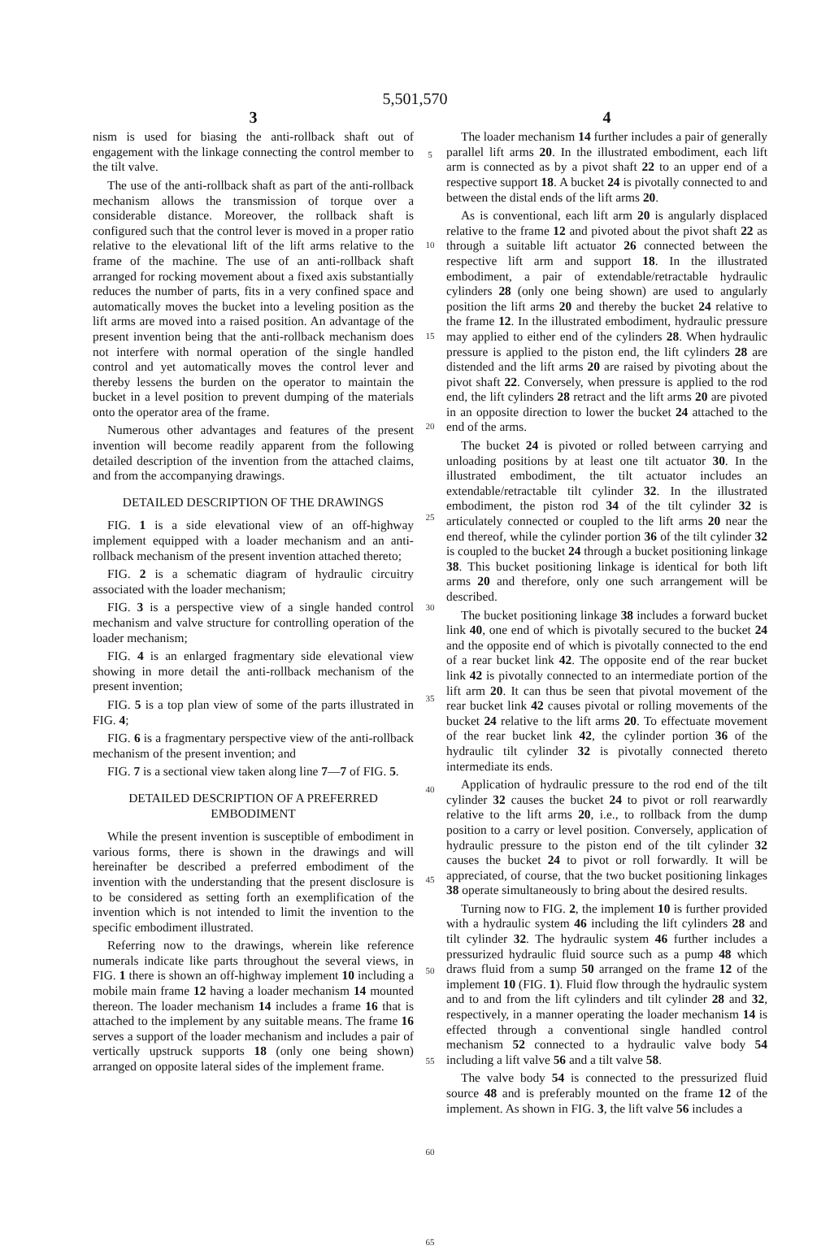5,501,570
3
nism is used for biasing the anti-rollback shaft out of engagement with the linkage connecting the control member to the tilt valve.
The use of the anti-rollback shaft as part of the anti-rollback mechanism allows the transmission of torque over a considerable distance. Moreover, the rollback shaft is configured such that the control lever is moved in a proper ratio relative to the elevational lift of the lift arms relative to the frame of the machine. The use of an anti-rollback shaft arranged for rocking movement about a fixed axis substantially reduces the number of parts, fits in a very confined space and automatically moves the bucket into a leveling position as the lift arms are moved into a raised position. An advantage of the present invention being that the anti-rollback mechanism does not interfere with normal operation of the single handled control and yet automatically moves the control lever and thereby lessens the burden on the operator to maintain the bucket in a level position to prevent dumping of the materials onto the operator area of the frame.
Numerous other advantages and features of the present invention will become readily apparent from the following detailed description of the invention from the attached claims, and from the accompanying drawings.
DETAILED DESCRIPTION OF THE DRAWINGS
FIG. 1 is a side elevational view of an off-highway implement equipped with a loader mechanism and an anti-rollback mechanism of the present invention attached thereto;
FIG. 2 is a schematic diagram of hydraulic circuitry associated with the loader mechanism;
FIG. 3 is a perspective view of a single handed control mechanism and valve structure for controlling operation of the loader mechanism;
FIG. 4 is an enlarged fragmentary side elevational view showing in more detail the anti-rollback mechanism of the present invention;
FIG. 5 is a top plan view of some of the parts illustrated in FIG. 4;
FIG. 6 is a fragmentary perspective view of the anti-rollback mechanism of the present invention; and
FIG. 7 is a sectional view taken along line 7—7 of FIG. 5.
DETAILED DESCRIPTION OF A PREFERRED EMBODIMENT
While the present invention is susceptible of embodiment in various forms, there is shown in the drawings and will hereinafter be described a preferred embodiment of the invention with the understanding that the present disclosure is to be considered as setting forth an exemplification of the invention which is not intended to limit the invention to the specific embodiment illustrated.
Referring now to the drawings, wherein like reference numerals indicate like parts throughout the several views, in FIG. 1 there is shown an off-highway implement 10 including a mobile main frame 12 having a loader mechanism 14 mounted thereon. The loader mechanism 14 includes a frame 16 that is attached to the implement by any suitable means. The frame 16 serves a support of the loader mechanism and includes a pair of vertically upstruck supports 18 (only one being shown) arranged on opposite lateral sides of the implement frame.
5
10
15
20
25
30
35
40
45
50
55
60
65
4
The loader mechanism 14 further includes a pair of generally parallel lift arms 20. In the illustrated embodiment, each lift arm is connected as by a pivot shaft 22 to an upper end of a respective support 18. A bucket 24 is pivotally connected to and between the distal ends of the lift arms 20.
As is conventional, each lift arm 20 is angularly displaced relative to the frame 12 and pivoted about the pivot shaft 22 as through a suitable lift actuator 26 connected between the respective lift arm and support 18. In the illustrated embodiment, a pair of extendable/retractable hydraulic cylinders 28 (only one being shown) are used to angularly position the lift arms 20 and thereby the bucket 24 relative to the frame 12. In the illustrated embodiment, hydraulic pressure may applied to either end of the cylinders 28. When hydraulic pressure is applied to the piston end, the lift cylinders 28 are distended and the lift arms 20 are raised by pivoting about the pivot shaft 22. Conversely, when pressure is applied to the rod end, the lift cylinders 28 retract and the lift arms 20 are pivoted in an opposite direction to lower the bucket 24 attached to the end of the arms.
The bucket 24 is pivoted or rolled between carrying and unloading positions by at least one tilt actuator 30. In the illustrated embodiment, the tilt actuator includes an extendable/retractable tilt cylinder 32. In the illustrated embodiment, the piston rod 34 of the tilt cylinder 32 is articulately connected or coupled to the lift arms 20 near the end thereof, while the cylinder portion 36 of the tilt cylinder 32 is coupled to the bucket 24 through a bucket positioning linkage 38. This bucket positioning linkage is identical for both lift arms 20 and therefore, only one such arrangement will be described.
The bucket positioning linkage 38 includes a forward bucket link 40, one end of which is pivotally secured to the bucket 24 and the opposite end of which is pivotally connected to the end of a rear bucket link 42. The opposite end of the rear bucket link 42 is pivotally connected to an intermediate portion of the lift arm 20. It can thus be seen that pivotal movement of the rear bucket link 42 causes pivotal or rolling movements of the bucket 24 relative to the lift arms 20. To effectuate movement of the rear bucket link 42, the cylinder portion 36 of the hydraulic tilt cylinder 32 is pivotally connected thereto intermediate its ends.
Application of hydraulic pressure to the rod end of the tilt cylinder 32 causes the bucket 24 to pivot or roll rearwardly relative to the lift arms 20, i.e., to rollback from the dump position to a carry or level position. Conversely, application of hydraulic pressure to the piston end of the tilt cylinder 32 causes the bucket 24 to pivot or roll forwardly. It will be appreciated, of course, that the two bucket positioning linkages 38 operate simultaneously to bring about the desired results.
Turning now to FIG. 2, the implement 10 is further provided with a hydraulic system 46 including the lift cylinders 28 and tilt cylinder 32. The hydraulic system 46 further includes a pressurized hydraulic fluid source such as a pump 48 which draws fluid from a sump 50 arranged on the frame 12 of the implement 10 (FIG. 1). Fluid flow through the hydraulic system and to and from the lift cylinders and tilt cylinder 28 and 32, respectively, in a manner operating the loader mechanism 14 is effected through a conventional single handled control mechanism 52 connected to a hydraulic valve body 54 including a lift valve 56 and a tilt valve 58.
The valve body 54 is connected to the pressurized fluid source 48 and is preferably mounted on the frame 12 of the implement. As shown in FIG. 3, the lift valve 56 includes a